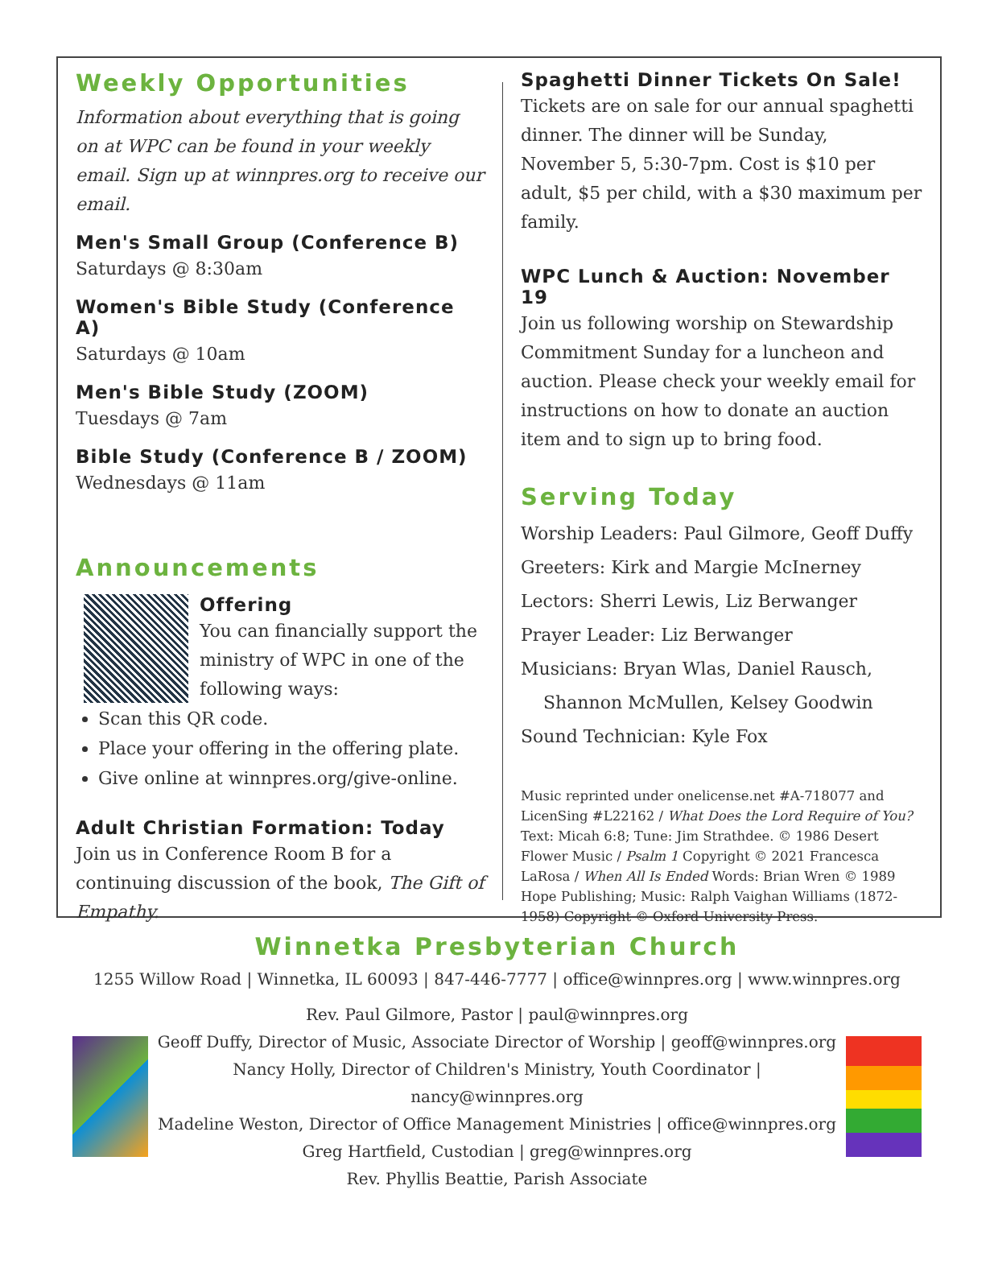Weekly Opportunities
Information about everything that is going on at WPC can be found in your weekly email. Sign up at winnpres.org to receive our email.
Men's Small Group (Conference B)
Saturdays @ 8:30am
Women's Bible Study (Conference A)
Saturdays @ 10am
Men's Bible Study (ZOOM)
Tuesdays @ 7am
Bible Study (Conference B / ZOOM)
Wednesdays @ 11am
Announcements
Offering
You can financially support the ministry of WPC in one of the following ways:
Scan this QR code.
Place your offering in the offering plate.
Give online at winnpres.org/give-online.
Adult Christian Formation: Today
Join us in Conference Room B for a continuing discussion of the book, The Gift of Empathy.
Spaghetti Dinner Tickets On Sale!
Tickets are on sale for our annual spaghetti dinner. The dinner will be Sunday, November 5, 5:30-7pm. Cost is $10 per adult, $5 per child, with a $30 maximum per family.
WPC Lunch & Auction: November 19
Join us following worship on Stewardship Commitment Sunday for a luncheon and auction. Please check your weekly email for instructions on how to donate an auction item and to sign up to bring food.
Serving Today
Worship Leaders: Paul Gilmore, Geoff Duffy
Greeters: Kirk and Margie McInerney
Lectors: Sherri Lewis, Liz Berwanger
Prayer Leader: Liz Berwanger
Musicians: Bryan Wlas, Daniel Rausch,
Shannon McMullen, Kelsey Goodwin
Sound Technician: Kyle Fox
Music reprinted under onelicense.net #A-718077 and LicenSing #L22162 / What Does the Lord Require of You? Text: Micah 6:8; Tune: Jim Strathdee. © 1986 Desert Flower Music / Psalm 1 Copyright © 2021 Francesca LaRosa / When All Is Ended Words: Brian Wren © 1989 Hope Publishing; Music: Ralph Vaighan Williams (1872-1958) Copyright © Oxford University Press.
Winnetka Presbyterian Church
1255 Willow Road | Winnetka, IL 60093 | 847-446-7777 | office@winnpres.org | www.winnpres.org
Rev. Paul Gilmore, Pastor | paul@winnpres.org
Geoff Duffy, Director of Music, Associate Director of Worship | geoff@winnpres.org
Nancy Holly, Director of Children's Ministry, Youth Coordinator | nancy@winnpres.org
Madeline Weston, Director of Office Management Ministries | office@winnpres.org
Greg Hartfield, Custodian | greg@winnpres.org
Rev. Phyllis Beattie, Parish Associate